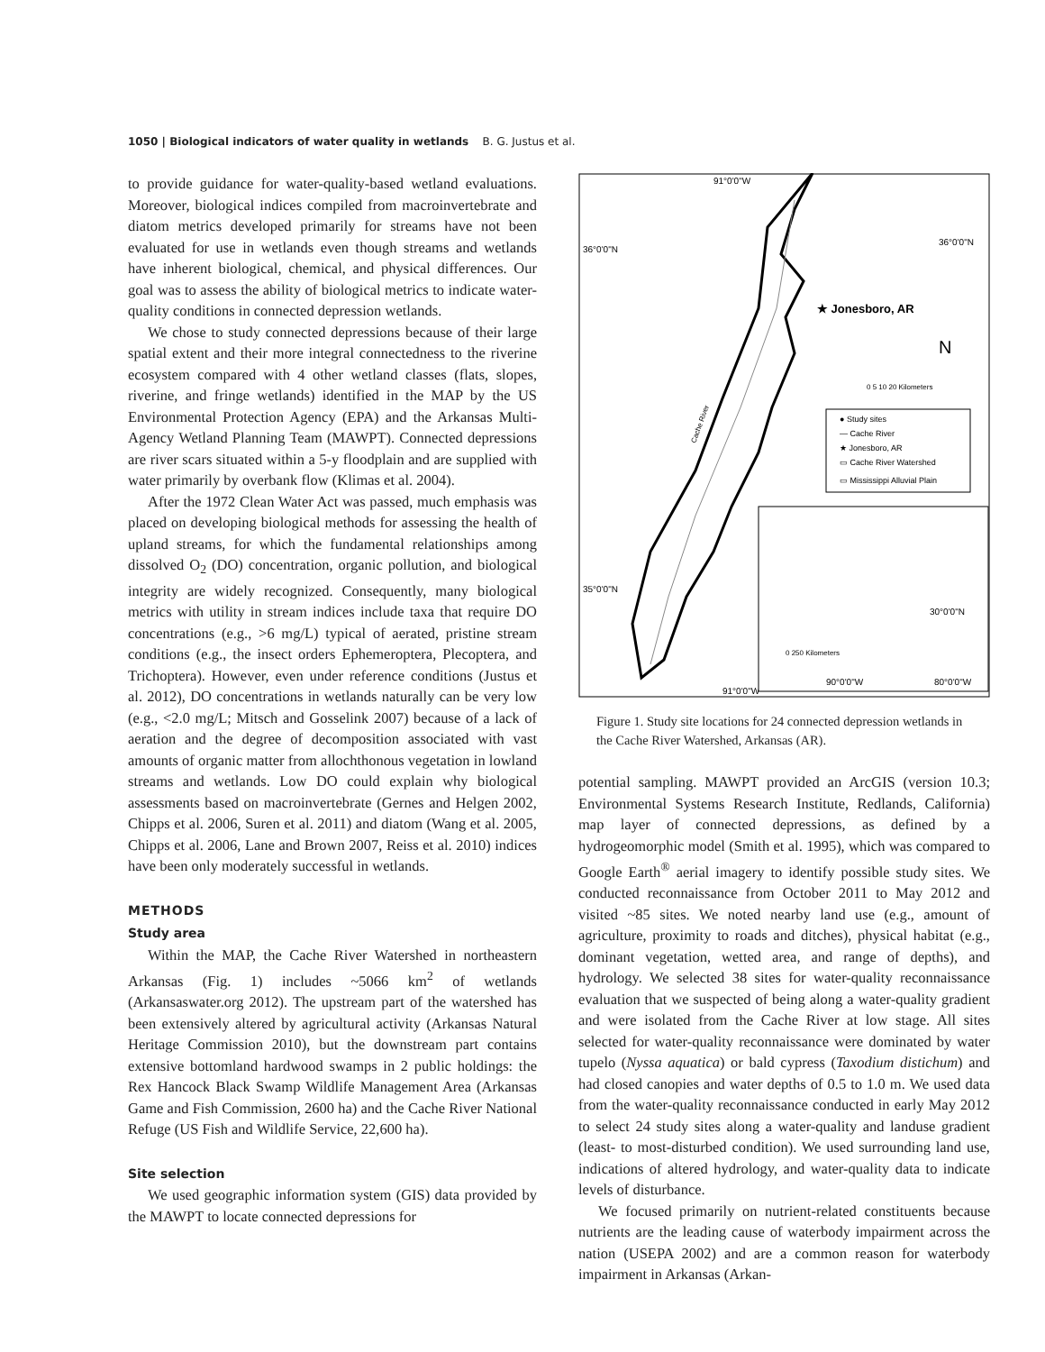1050 | Biological indicators of water quality in wetlands B. G. Justus et al.
to provide guidance for water-quality-based wetland evaluations. Moreover, biological indices compiled from macroinvertebrate and diatom metrics developed primarily for streams have not been evaluated for use in wetlands even though streams and wetlands have inherent biological, chemical, and physical differences. Our goal was to assess the ability of biological metrics to indicate water-quality conditions in connected depression wetlands.
We chose to study connected depressions because of their large spatial extent and their more integral connectedness to the riverine ecosystem compared with 4 other wetland classes (flats, slopes, riverine, and fringe wetlands) identified in the MAP by the US Environmental Protection Agency (EPA) and the Arkansas Multi-Agency Wetland Planning Team (MAWPT). Connected depressions are river scars situated within a 5-y floodplain and are supplied with water primarily by overbank flow (Klimas et al. 2004).
After the 1972 Clean Water Act was passed, much emphasis was placed on developing biological methods for assessing the health of upland streams, for which the fundamental relationships among dissolved O<sub>2</sub> (DO) concentration, organic pollution, and biological integrity are widely recognized. Consequently, many biological metrics with utility in stream indices include taxa that require DO concentrations (e.g., >6 mg/L) typical of aerated, pristine stream conditions (e.g., the insect orders Ephemeroptera, Plecoptera, and Trichoptera). However, even under reference conditions (Justus et al. 2012), DO concentrations in wetlands naturally can be very low (e.g., <2.0 mg/L; Mitsch and Gosselink 2007) because of a lack of aeration and the degree of decomposition associated with vast amounts of organic matter from allochthonous vegetation in lowland streams and wetlands. Low DO could explain why biological assessments based on macroinvertebrate (Gernes and Helgen 2002, Chipps et al. 2006, Suren et al. 2011) and diatom (Wang et al. 2005, Chipps et al. 2006, Lane and Brown 2007, Reiss et al. 2010) indices have been only moderately successful in wetlands.
METHODS
Study area
Within the MAP, the Cache River Watershed in northeastern Arkansas (Fig. 1) includes ~5066 km<sup>2</sup> of wetlands (Arkansaswater.org 2012). The upstream part of the watershed has been extensively altered by agricultural activity (Arkansas Natural Heritage Commission 2010), but the downstream part contains extensive bottomland hardwood swamps in 2 public holdings: the Rex Hancock Black Swamp Wildlife Management Area (Arkansas Game and Fish Commission, 2600 ha) and the Cache River National Refuge (US Fish and Wildlife Service, 22,600 ha).
Site selection
We used geographic information system (GIS) data provided by the MAWPT to locate connected depressions for
91°0'0"W
36°0'0"N
36°0'0"N
35°0'0"N
91°0'0"W
★ Jonesboro, AR
N
0 5 10 20 Kilometers
● Study sites
— Cache River
★ Jonesboro, AR
▭ Cache River Watershed
▭ Mississippi Alluvial Plain
30°0'0"N
0 250 Kilometers
90°0'0"W
80°0'0"W
Cache River
Figure 1. Study site locations for 24 connected depression wetlands in the Cache River Watershed, Arkansas (AR).
potential sampling. MAWPT provided an ArcGIS (version 10.3; Environmental Systems Research Institute, Redlands, California) map layer of connected depressions, as defined by a hydrogeomorphic model (Smith et al. 1995), which was compared to Google Earth<sup>®</sup> aerial imagery to identify possible study sites. We conducted reconnaissance from October 2011 to May 2012 and visited ~85 sites. We noted nearby land use (e.g., amount of agriculture, proximity to roads and ditches), physical habitat (e.g., dominant vegetation, wetted area, and range of depths), and hydrology. We selected 38 sites for water-quality reconnaissance evaluation that we suspected of being along a water-quality gradient and were isolated from the Cache River at low stage. All sites selected for water-quality reconnaissance were dominated by water tupelo (Nyssa aquatica) or bald cypress (Taxodium distichum) and had closed canopies and water depths of 0.5 to 1.0 m. We used data from the water-quality reconnaissance conducted in early May 2012 to select 24 study sites along a water-quality and landuse gradient (least- to most-disturbed condition). We used surrounding land use, indications of altered hydrology, and water-quality data to indicate levels of disturbance.
We focused primarily on nutrient-related constituents because nutrients are the leading cause of waterbody impairment across the nation (USEPA 2002) and are a common reason for waterbody impairment in Arkansas (Arkan-